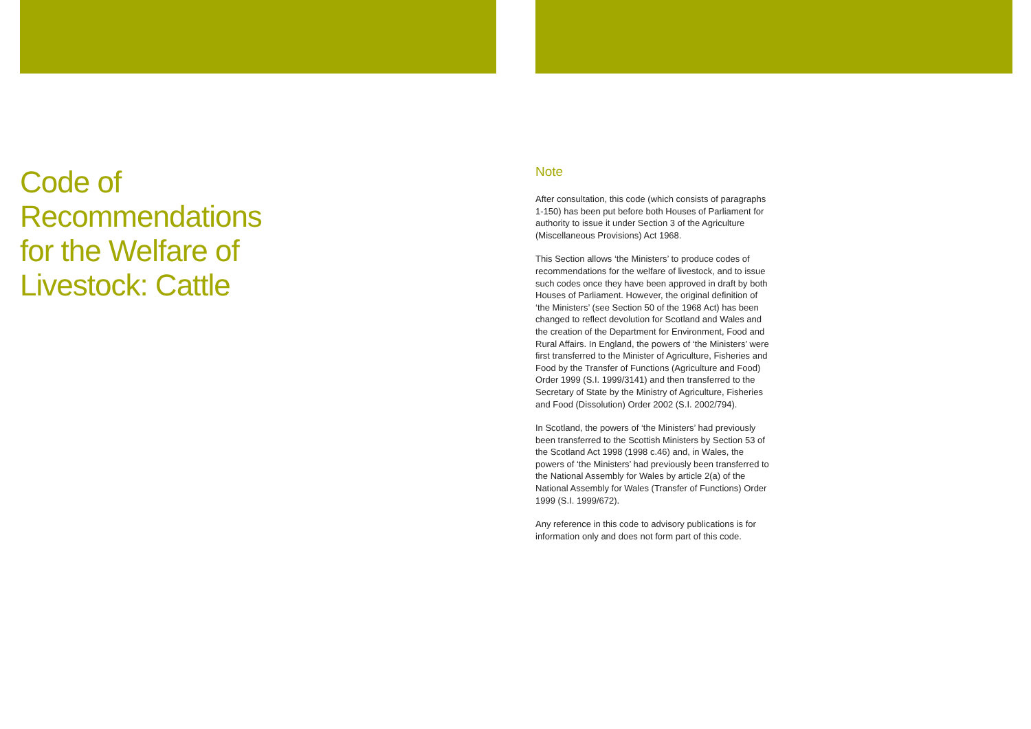Code of
Recommendations
for the Welfare of
Livestock: Cattle
Note
After consultation, this code (which consists of paragraphs 1-150) has been put before both Houses of Parliament for authority to issue it under Section 3 of the Agriculture (Miscellaneous Provisions) Act 1968.
This Section allows ‘the Ministers’ to produce codes of recommendations for the welfare of livestock, and to issue such codes once they have been approved in draft by both Houses of Parliament. However, the original definition of ‘the Ministers’ (see Section 50 of the 1968 Act) has been changed to reflect devolution for Scotland and Wales and the creation of the Department for Environment, Food and Rural Affairs. In England, the powers of ‘the Ministers’ were first transferred to the Minister of Agriculture, Fisheries and Food by the Transfer of Functions (Agriculture and Food) Order 1999 (S.I. 1999/3141) and then transferred to the Secretary of State by the Ministry of Agriculture, Fisheries and Food (Dissolution) Order 2002 (S.I. 2002/794).
In Scotland, the powers of ‘the Ministers’ had previously been transferred to the Scottish Ministers by Section 53 of the Scotland Act 1998 (1998 c.46) and, in Wales, the powers of ‘the Ministers’ had previously been transferred to the National Assembly for Wales by article 2(a) of the National Assembly for Wales (Transfer of Functions) Order 1999 (S.I. 1999/672).
Any reference in this code to advisory publications is for information only and does not form part of this code.